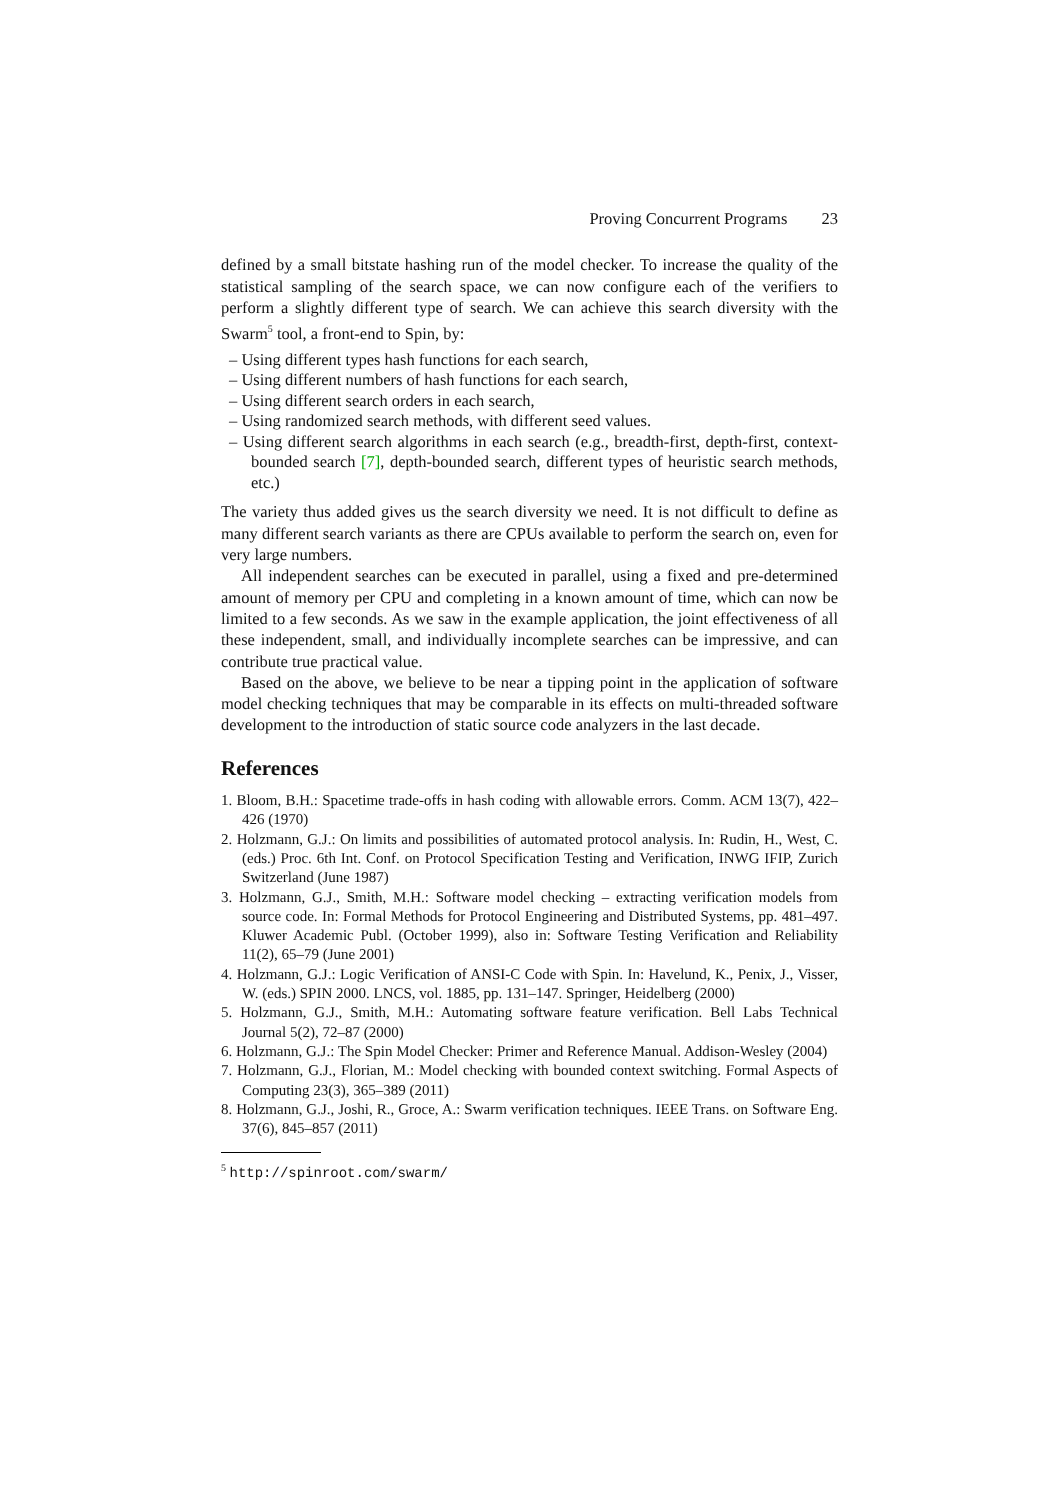Proving Concurrent Programs 23
defined by a small bitstate hashing run of the model checker. To increase the quality of the statistical sampling of the search space, we can now configure each of the verifiers to perform a slightly different type of search. We can achieve this search diversity with the Swarm<sup>5</sup> tool, a front-end to Spin, by:
– Using different types hash functions for each search,
– Using different numbers of hash functions for each search,
– Using different search orders in each search,
– Using randomized search methods, with different seed values.
– Using different search algorithms in each search (e.g., breadth-first, depth-first, context-bounded search [7], depth-bounded search, different types of heuristic search methods, etc.)
The variety thus added gives us the search diversity we need. It is not difficult to define as many different search variants as there are CPUs available to perform the search on, even for very large numbers.
All independent searches can be executed in parallel, using a fixed and pre-determined amount of memory per CPU and completing in a known amount of time, which can now be limited to a few seconds. As we saw in the example application, the joint effectiveness of all these independent, small, and individually incomplete searches can be impressive, and can contribute true practical value.
Based on the above, we believe to be near a tipping point in the application of software model checking techniques that may be comparable in its effects on multi-threaded software development to the introduction of static source code analyzers in the last decade.
References
1. Bloom, B.H.: Spacetime trade-offs in hash coding with allowable errors. Comm. ACM 13(7), 422–426 (1970)
2. Holzmann, G.J.: On limits and possibilities of automated protocol analysis. In: Rudin, H., West, C. (eds.) Proc. 6th Int. Conf. on Protocol Specification Testing and Verification, INWG IFIP, Zurich Switzerland (June 1987)
3. Holzmann, G.J., Smith, M.H.: Software model checking – extracting verification models from source code. In: Formal Methods for Protocol Engineering and Distributed Systems, pp. 481–497. Kluwer Academic Publ. (October 1999), also in: Software Testing Verification and Reliability 11(2), 65–79 (June 2001)
4. Holzmann, G.J.: Logic Verification of ANSI-C Code with Spin. In: Havelund, K., Penix, J., Visser, W. (eds.) SPIN 2000. LNCS, vol. 1885, pp. 131–147. Springer, Heidelberg (2000)
5. Holzmann, G.J., Smith, M.H.: Automating software feature verification. Bell Labs Technical Journal 5(2), 72–87 (2000)
6. Holzmann, G.J.: The Spin Model Checker: Primer and Reference Manual. Addison-Wesley (2004)
7. Holzmann, G.J., Florian, M.: Model checking with bounded context switching. Formal Aspects of Computing 23(3), 365–389 (2011)
8. Holzmann, G.J., Joshi, R., Groce, A.: Swarm verification techniques. IEEE Trans. on Software Eng. 37(6), 845–857 (2011)
<sup>5</sup> http://spinroot.com/swarm/